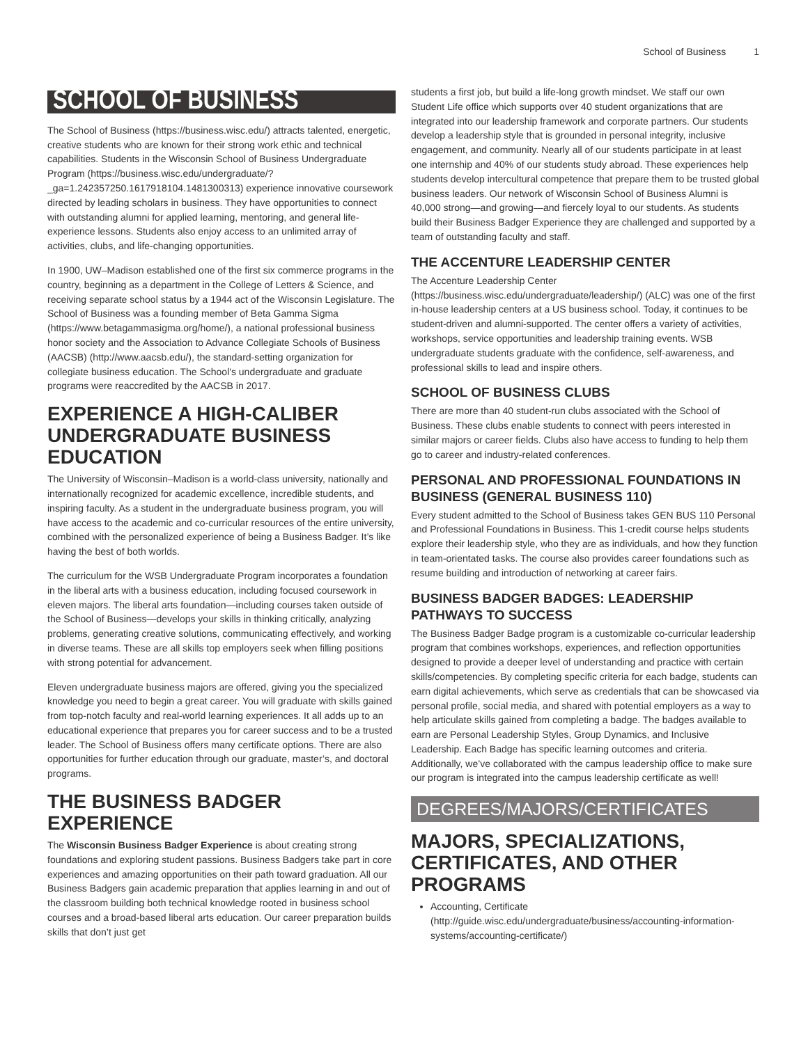School of Business 1
SCHOOL OF BUSINESS
The School of Business (https://business.wisc.edu/) attracts talented, energetic, creative students who are known for their strong work ethic and technical capabilities. Students in the Wisconsin School of Business Undergraduate Program (https://business.wisc.edu/undergraduate/?_ga=1.242357250.1617918104.1481300313) experience innovative coursework directed by leading scholars in business. They have opportunities to connect with outstanding alumni for applied learning, mentoring, and general life-experience lessons. Students also enjoy access to an unlimited array of activities, clubs, and life-changing opportunities.
In 1900, UW–Madison established one of the first six commerce programs in the country, beginning as a department in the College of Letters & Science, and receiving separate school status by a 1944 act of the Wisconsin Legislature. The School of Business was a founding member of Beta Gamma Sigma (https://www.betagammasigma.org/home/), a national professional business honor society and the Association to Advance Collegiate Schools of Business (AACSB) (http://www.aacsb.edu/), the standard-setting organization for collegiate business education. The School's undergraduate and graduate programs were reaccredited by the AACSB in 2017.
EXPERIENCE A HIGH-CALIBER UNDERGRADUATE BUSINESS EDUCATION
The University of Wisconsin–Madison is a world-class university, nationally and internationally recognized for academic excellence, incredible students, and inspiring faculty. As a student in the undergraduate business program, you will have access to the academic and co-curricular resources of the entire university, combined with the personalized experience of being a Business Badger. It’s like having the best of both worlds.
The curriculum for the WSB Undergraduate Program incorporates a foundation in the liberal arts with a business education, including focused coursework in eleven majors. The liberal arts foundation—including courses taken outside of the School of Business—develops your skills in thinking critically, analyzing problems, generating creative solutions, communicating effectively, and working in diverse teams. These are all skills top employers seek when filling positions with strong potential for advancement.
Eleven undergraduate business majors are offered, giving you the specialized knowledge you need to begin a great career. You will graduate with skills gained from top-notch faculty and real-world learning experiences. It all adds up to an educational experience that prepares you for career success and to be a trusted leader. The School of Business offers many certificate options. There are also opportunities for further education through our graduate, master’s, and doctoral programs.
THE BUSINESS BADGER EXPERIENCE
The Wisconsin Business Badger Experience is about creating strong foundations and exploring student passions. Business Badgers take part in core experiences and amazing opportunities on their path toward graduation. All our Business Badgers gain academic preparation that applies learning in and out of the classroom building both technical knowledge rooted in business school courses and a broad-based liberal arts education. Our career preparation builds skills that don’t just get
students a first job, but build a life-long growth mindset. We staff our own Student Life office which supports over 40 student organizations that are integrated into our leadership framework and corporate partners. Our students develop a leadership style that is grounded in personal integrity, inclusive engagement, and community. Nearly all of our students participate in at least one internship and 40% of our students study abroad. These experiences help students develop intercultural competence that prepare them to be trusted global business leaders. Our network of Wisconsin School of Business Alumni is 40,000 strong—and growing—and fiercely loyal to our students. As students build their Business Badger Experience they are challenged and supported by a team of outstanding faculty and staff.
THE ACCENTURE LEADERSHIP CENTER
The Accenture Leadership Center (https://business.wisc.edu/undergraduate/leadership/) (ALC) was one of the first in-house leadership centers at a US business school. Today, it continues to be student-driven and alumni-supported. The center offers a variety of activities, workshops, service opportunities and leadership training events. WSB undergraduate students graduate with the confidence, self-awareness, and professional skills to lead and inspire others.
SCHOOL OF BUSINESS CLUBS
There are more than 40 student-run clubs associated with the School of Business. These clubs enable students to connect with peers interested in similar majors or career fields. Clubs also have access to funding to help them go to career and industry-related conferences.
PERSONAL AND PROFESSIONAL FOUNDATIONS IN BUSINESS (GENERAL BUSINESS 110)
Every student admitted to the School of Business takes GEN BUS 110 Personal and Professional Foundations in Business. This 1-credit course helps students explore their leadership style, who they are as individuals, and how they function in team-orientated tasks. The course also provides career foundations such as resume building and introduction of networking at career fairs.
BUSINESS BADGER BADGES: LEADERSHIP PATHWAYS TO SUCCESS
The Business Badger Badge program is a customizable co-curricular leadership program that combines workshops, experiences, and reflection opportunities designed to provide a deeper level of understanding and practice with certain skills/competencies. By completing specific criteria for each badge, students can earn digital achievements, which serve as credentials that can be showcased via personal profile, social media, and shared with potential employers as a way to help articulate skills gained from completing a badge. The badges available to earn are Personal Leadership Styles, Group Dynamics, and Inclusive Leadership. Each Badge has specific learning outcomes and criteria. Additionally, we’ve collaborated with the campus leadership office to make sure our program is integrated into the campus leadership certificate as well!
DEGREES/MAJORS/CERTIFICATES
MAJORS, SPECIALIZATIONS, CERTIFICATES, AND OTHER PROGRAMS
Accounting, Certificate (http://guide.wisc.edu/undergraduate/business/accounting-information-systems/accounting-certificate/)